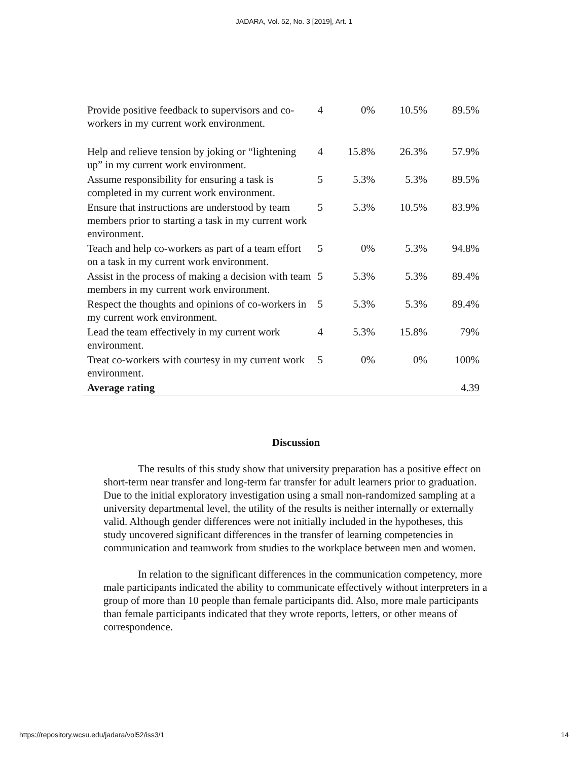JADARA, Vol. 52, No. 3 [2019], Art. 1
| Provide positive feedback to supervisors and co-workers in my current work environment. | 4 | 0% | 10.5% | 89.5% |
| Help and relieve tension by joking or “lightening up” in my current work environment. | 4 | 15.8% | 26.3% | 57.9% |
| Assume responsibility for ensuring a task is completed in my current work environment. | 5 | 5.3% | 5.3% | 89.5% |
| Ensure that instructions are understood by team members prior to starting a task in my current work environment. | 5 | 5.3% | 10.5% | 83.9% |
| Teach and help co-workers as part of a team effort on a task in my current work environment. | 5 | 0% | 5.3% | 94.8% |
| Assist in the process of making a decision with team members in my current work environment. | 5 | 5.3% | 5.3% | 89.4% |
| Respect the thoughts and opinions of co-workers in my current work environment. | 5 | 5.3% | 5.3% | 89.4% |
| Lead the team effectively in my current work environment. | 4 | 5.3% | 15.8% | 79% |
| Treat co-workers with courtesy in my current work environment. | 5 | 0% | 0% | 100% |
| Average rating | | | | 4.39 |
Discussion
The results of this study show that university preparation has a positive effect on short-term near transfer and long-term far transfer for adult learners prior to graduation. Due to the initial exploratory investigation using a small non-randomized sampling at a university departmental level, the utility of the results is neither internally or externally valid. Although gender differences were not initially included in the hypotheses, this study uncovered significant differences in the transfer of learning competencies in communication and teamwork from studies to the workplace between men and women.
In relation to the significant differences in the communication competency, more male participants indicated the ability to communicate effectively without interpreters in a group of more than 10 people than female participants did. Also, more male participants than female participants indicated that they wrote reports, letters, or other means of correspondence.
https://repository.wcsu.edu/jadara/vol52/iss3/1 14